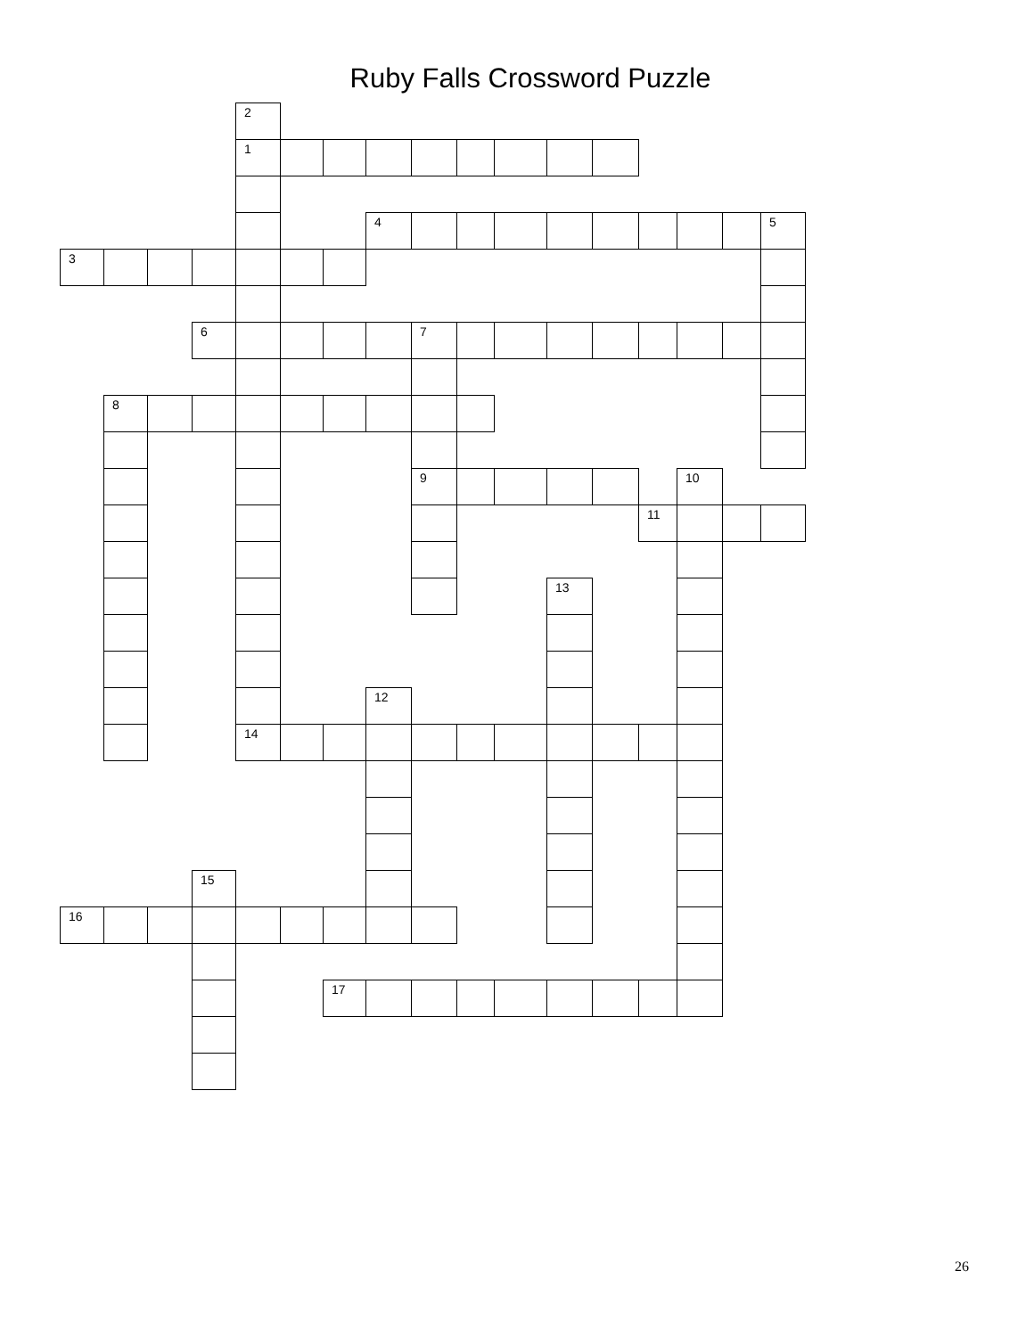Ruby Falls Crossword Puzzle
| | | | | 2 | | | | | | | | | | | | |
| | | | | 1 | | | | | | | | | | | | |
| | | | | | | | 4 | | | | | | | | | 5 |
| 3 | | | | | | | | | | | | | | | | |
| | | | 6 | | | | | 7 | | | | | | | | |
| | 8 | | | | | | | | | | | | | | | |
| | | | | | | | | 9 | | | | | | 10 | | |
| | | | | | | | | | | | | | 11 | | | |
| | | | | | | | | | | | 13 | | | | | |
| | | | | | | | 12 | | | | | | | | | |
| | | | | 14 | | | | | | | | | | | | |
| | | | 15 | | | | | | | | | | | | | |
| 16 | | | | | | | | | | | | | | | | |
| | | | | | | 17 | | | | | | | | | | |
26